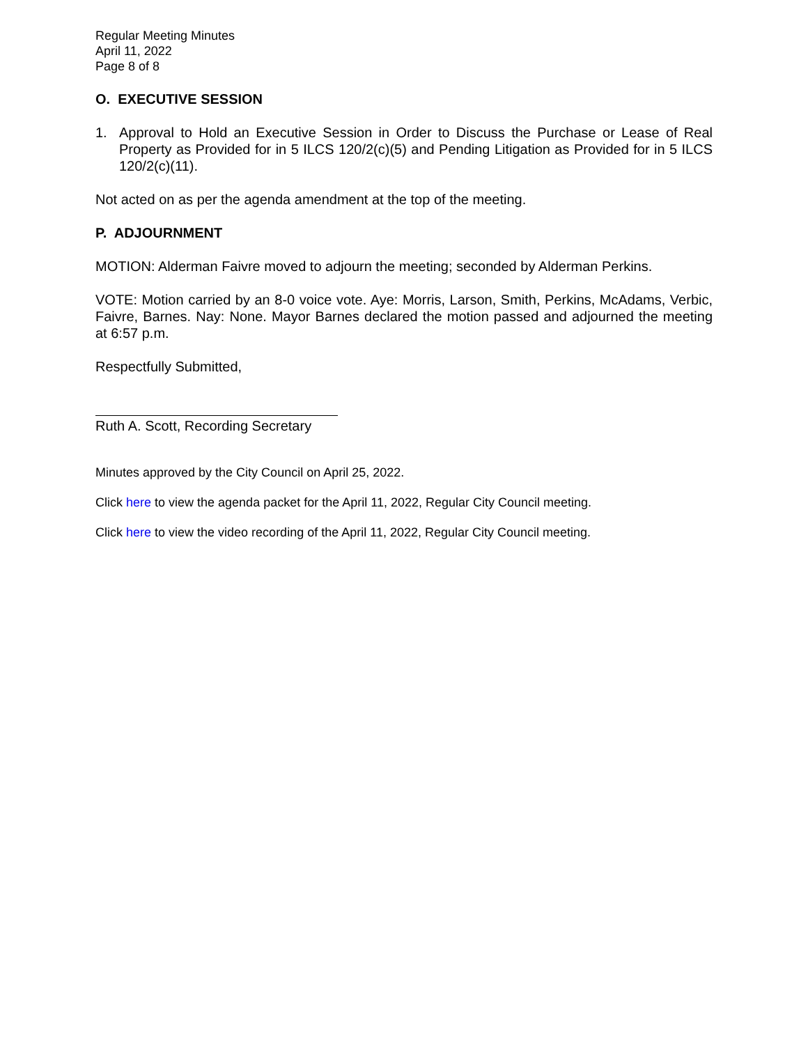Regular Meeting Minutes
April 11, 2022
Page 8 of 8
O. EXECUTIVE SESSION
1. Approval to Hold an Executive Session in Order to Discuss the Purchase or Lease of Real Property as Provided for in 5 ILCS 120/2(c)(5) and Pending Litigation as Provided for in 5 ILCS 120/2(c)(11).
Not acted on as per the agenda amendment at the top of the meeting.
P. ADJOURNMENT
MOTION: Alderman Faivre moved to adjourn the meeting; seconded by Alderman Perkins.
VOTE: Motion carried by an 8-0 voice vote. Aye: Morris, Larson, Smith, Perkins, McAdams, Verbic, Faivre, Barnes. Nay: None. Mayor Barnes declared the motion passed and adjourned the meeting at 6:57 p.m.
Respectfully Submitted,
Ruth A. Scott, Recording Secretary
Minutes approved by the City Council on April 25, 2022.
Click here to view the agenda packet for the April 11, 2022, Regular City Council meeting.
Click here to view the video recording of the April 11, 2022, Regular City Council meeting.